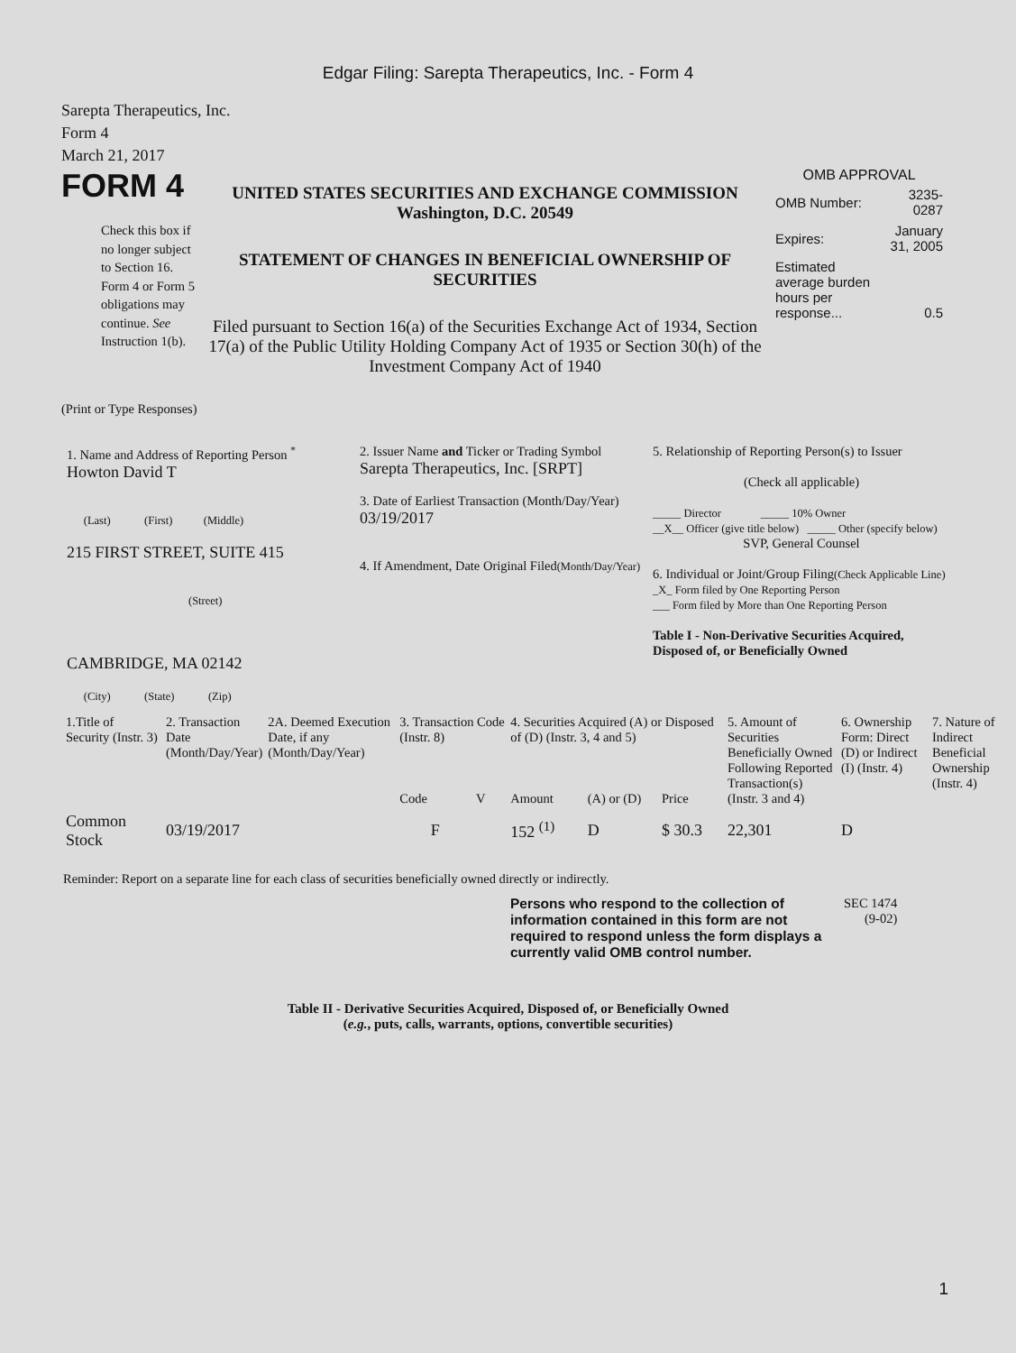Edgar Filing: Sarepta Therapeutics, Inc. - Form 4
Sarepta Therapeutics, Inc.
Form 4
March 21, 2017
FORM 4
Check this box if no longer subject to Section 16. Form 4 or Form 5 obligations may continue. See Instruction 1(b).
UNITED STATES SECURITIES AND EXCHANGE COMMISSION
Washington, D.C. 20549
STATEMENT OF CHANGES IN BENEFICIAL OWNERSHIP OF SECURITIES
Filed pursuant to Section 16(a) of the Securities Exchange Act of 1934, Section 17(a) of the Public Utility Holding Company Act of 1935 or Section 30(h) of the Investment Company Act of 1940
OMB APPROVAL
| OMB Number: | 3235-0287 |
| Expires: | January 31, 2005 |
| Estimated average burden hours per response... | 0.5 |
(Print or Type Responses)
1. Name and Address of Reporting Person <sup>*</sup>
Howton David T
(Last) (First) (Middle)
215 FIRST STREET, SUITE 415
(Street)
CAMBRIDGE, MA 02142
(City) (State) (Zip)
2. Issuer Name and Ticker or Trading Symbol
Sarepta Therapeutics, Inc. [SRPT]
3. Date of Earliest Transaction (Month/Day/Year)
03/19/2017
4. If Amendment, Date Original Filed(Month/Day/Year)
5. Relationship of Reporting Person(s) to Issuer
(Check all applicable)
_____ Director _____ 10% Owner
__X__ Officer (give title below) _____ Other (specify below)
SVP, General Counsel
6. Individual or Joint/Group Filing(Check Applicable Line)
_X_ Form filed by One Reporting Person
___ Form filed by More than One Reporting Person
Table I - Non-Derivative Securities Acquired, Disposed of, or Beneficially Owned
| 1.Title of Security (Instr. 3) | 2. Transaction Date (Month/Day/Year) | 2A. Deemed Execution Date, if any (Month/Day/Year) | 3. Transaction Code (Instr. 8) | | 4. Securities Acquired (A) or Disposed of (D) (Instr. 3, 4 and 5) | | | 5. Amount of Securities Beneficially Owned Following Reported Transaction(s) (Instr. 3 and 4) | 6. Ownership Form: Direct (D) or Indirect (I) (Instr. 4) | 7. Nature of Indirect Beneficial Ownership (Instr. 4) |
| --- | --- | --- | --- | --- | --- | --- | --- | --- | --- | --- |
| | | | Code | V | Amount | (A) or (D) | Price | | | |
| Common Stock | 03/19/2017 | | F | | 152 <sup>(1)</sup> | D | $ 30.3 | 22,301 | D | |
Reminder: Report on a separate line for each class of securities beneficially owned directly or indirectly.
Persons who respond to the collection of information contained in this form are not required to respond unless the form displays a currently valid OMB control number.
SEC 1474
(9-02)
Table II - Derivative Securities Acquired, Disposed of, or Beneficially Owned
(e.g., puts, calls, warrants, options, convertible securities)
1